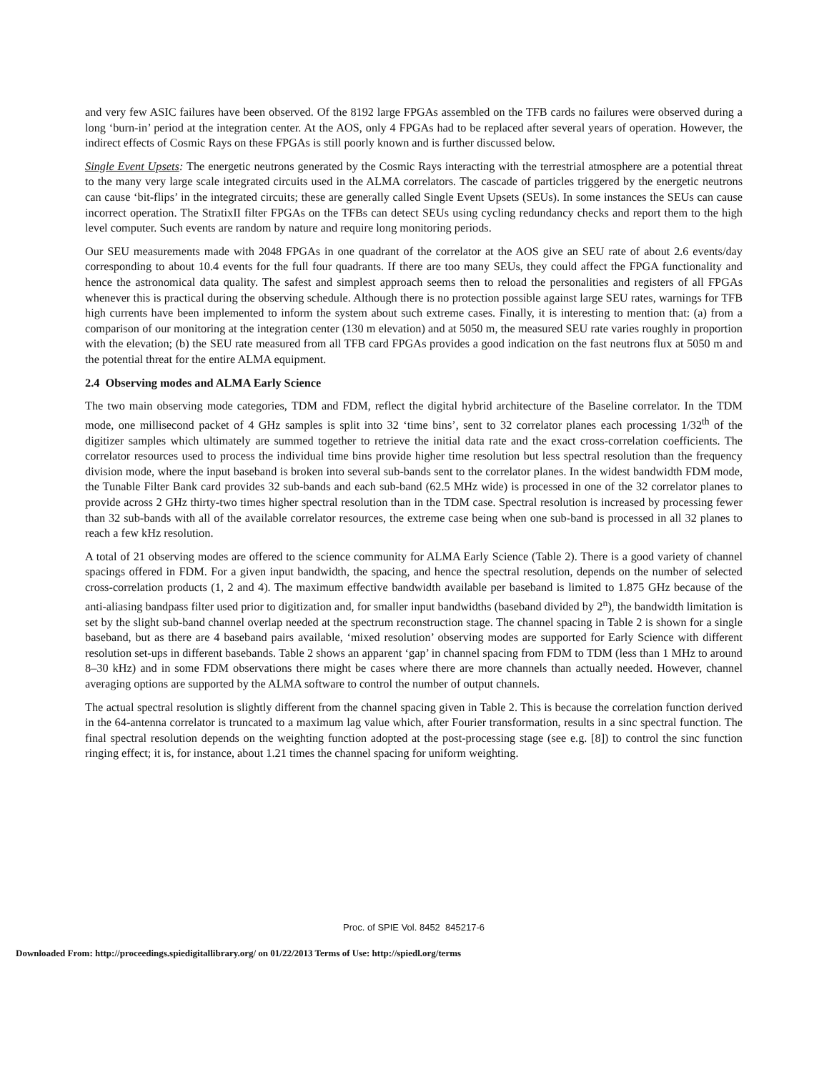and very few ASIC failures have been observed. Of the 8192 large FPGAs assembled on the TFB cards no failures were observed during a long ‘burn-in’ period at the integration center. At the AOS, only 4 FPGAs had to be replaced after several years of operation. However, the indirect effects of Cosmic Rays on these FPGAs is still poorly known and is further discussed below.
Single Event Upsets: The energetic neutrons generated by the Cosmic Rays interacting with the terrestrial atmosphere are a potential threat to the many very large scale integrated circuits used in the ALMA correlators. The cascade of particles triggered by the energetic neutrons can cause ‘bit-flips’ in the integrated circuits; these are generally called Single Event Upsets (SEUs). In some instances the SEUs can cause incorrect operation. The StratixII filter FPGAs on the TFBs can detect SEUs using cycling redundancy checks and report them to the high level computer. Such events are random by nature and require long monitoring periods.
Our SEU measurements made with 2048 FPGAs in one quadrant of the correlator at the AOS give an SEU rate of about 2.6 events/day corresponding to about 10.4 events for the full four quadrants. If there are too many SEUs, they could affect the FPGA functionality and hence the astronomical data quality. The safest and simplest approach seems then to reload the personalities and registers of all FPGAs whenever this is practical during the observing schedule. Although there is no protection possible against large SEU rates, warnings for TFB high currents have been implemented to inform the system about such extreme cases. Finally, it is interesting to mention that: (a) from a comparison of our monitoring at the integration center (130 m elevation) and at 5050 m, the measured SEU rate varies roughly in proportion with the elevation; (b) the SEU rate measured from all TFB card FPGAs provides a good indication on the fast neutrons flux at 5050 m and the potential threat for the entire ALMA equipment.
2.4 Observing modes and ALMA Early Science
The two main observing mode categories, TDM and FDM, reflect the digital hybrid architecture of the Baseline correlator. In the TDM mode, one millisecond packet of 4 GHz samples is split into 32 ‘time bins’, sent to 32 correlator planes each processing 1/32<sup>th</sup> of the digitizer samples which ultimately are summed together to retrieve the initial data rate and the exact cross-correlation coefficients. The correlator resources used to process the individual time bins provide higher time resolution but less spectral resolution than the frequency division mode, where the input baseband is broken into several sub-bands sent to the correlator planes. In the widest bandwidth FDM mode, the Tunable Filter Bank card provides 32 sub-bands and each sub-band (62.5 MHz wide) is processed in one of the 32 correlator planes to provide across 2 GHz thirty-two times higher spectral resolution than in the TDM case. Spectral resolution is increased by processing fewer than 32 sub-bands with all of the available correlator resources, the extreme case being when one sub-band is processed in all 32 planes to reach a few kHz resolution.
A total of 21 observing modes are offered to the science community for ALMA Early Science (Table 2). There is a good variety of channel spacings offered in FDM. For a given input bandwidth, the spacing, and hence the spectral resolution, depends on the number of selected cross-correlation products (1, 2 and 4). The maximum effective bandwidth available per baseband is limited to 1.875 GHz because of the anti-aliasing bandpass filter used prior to digitization and, for smaller input bandwidths (baseband divided by 2<sup>n</sup>), the bandwidth limitation is set by the slight sub-band channel overlap needed at the spectrum reconstruction stage. The channel spacing in Table 2 is shown for a single baseband, but as there are 4 baseband pairs available, ‘mixed resolution’ observing modes are supported for Early Science with different resolution set-ups in different basebands. Table 2 shows an apparent ‘gap’ in channel spacing from FDM to TDM (less than 1 MHz to around 8–30 kHz) and in some FDM observations there might be cases where there are more channels than actually needed. However, channel averaging options are supported by the ALMA software to control the number of output channels.
The actual spectral resolution is slightly different from the channel spacing given in Table 2. This is because the correlation function derived in the 64-antenna correlator is truncated to a maximum lag value which, after Fourier transformation, results in a sinc spectral function. The final spectral resolution depends on the weighting function adopted at the post-processing stage (see e.g. [8]) to control the sinc function ringing effect; it is, for instance, about 1.21 times the channel spacing for uniform weighting.
Proc. of SPIE Vol. 8452 845217-6
Downloaded From: http://proceedings.spiedigitallibrary.org/ on 01/22/2013 Terms of Use: http://spiedl.org/terms